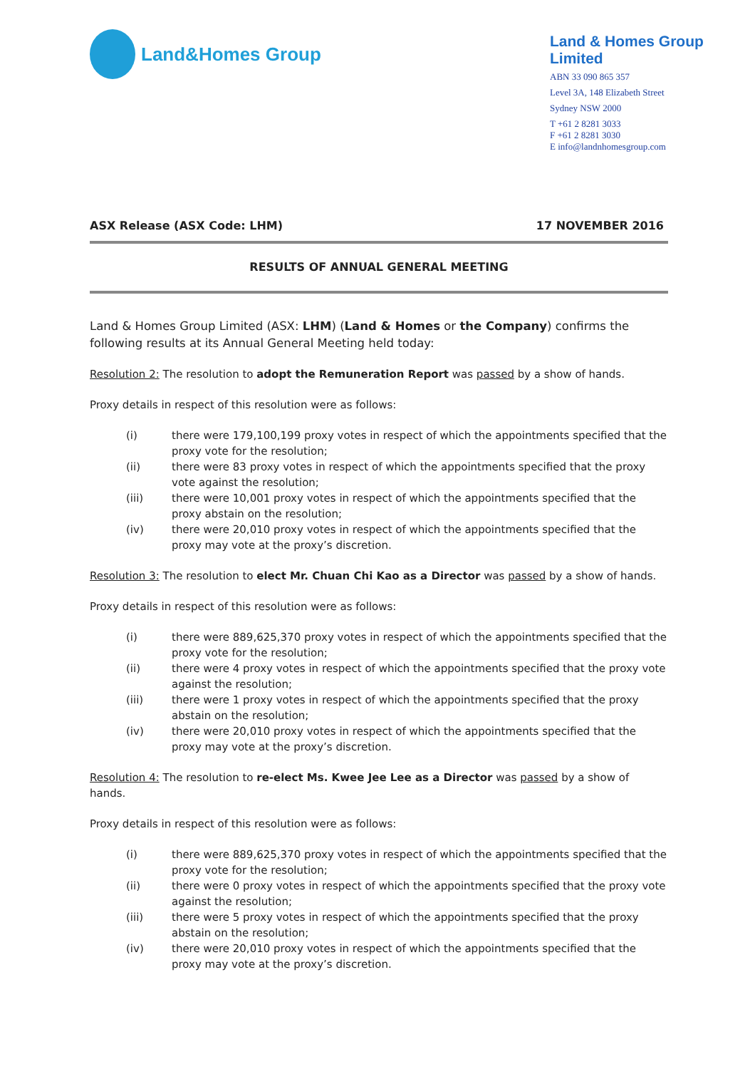Land&Homes Group
Land & Homes Group Limited
ABN 33 090 865 357
Level 3A, 148 Elizabeth Street
Sydney NSW 2000
T +61 2 8281 3033
F +61 2 8281 3030
E info@landnhomesgroup.com
ASX Release (ASX Code: LHM) 17 NOVEMBER 2016
RESULTS OF ANNUAL GENERAL MEETING
Land & Homes Group Limited (ASX: LHM) (Land & Homes or the Company) confirms the following results at its Annual General Meeting held today:
Resolution 2: The resolution to adopt the Remuneration Report was passed by a show of hands.
Proxy details in respect of this resolution were as follows:
(i) there were 179,100,199 proxy votes in respect of which the appointments specified that the proxy vote for the resolution;
(ii) there were 83 proxy votes in respect of which the appointments specified that the proxy vote against the resolution;
(iii) there were 10,001 proxy votes in respect of which the appointments specified that the proxy abstain on the resolution;
(iv) there were 20,010 proxy votes in respect of which the appointments specified that the proxy may vote at the proxy’s discretion.
Resolution 3: The resolution to elect Mr. Chuan Chi Kao as a Director was passed by a show of hands.
Proxy details in respect of this resolution were as follows:
(i) there were 889,625,370 proxy votes in respect of which the appointments specified that the proxy vote for the resolution;
(ii) there were 4 proxy votes in respect of which the appointments specified that the proxy vote against the resolution;
(iii) there were 1 proxy votes in respect of which the appointments specified that the proxy abstain on the resolution;
(iv) there were 20,010 proxy votes in respect of which the appointments specified that the proxy may vote at the proxy’s discretion.
Resolution 4: The resolution to re-elect Ms. Kwee Jee Lee as a Director was passed by a show of hands.
Proxy details in respect of this resolution were as follows:
(i) there were 889,625,370 proxy votes in respect of which the appointments specified that the proxy vote for the resolution;
(ii) there were 0 proxy votes in respect of which the appointments specified that the proxy vote against the resolution;
(iii) there were 5 proxy votes in respect of which the appointments specified that the proxy abstain on the resolution;
(iv) there were 20,010 proxy votes in respect of which the appointments specified that the proxy may vote at the proxy’s discretion.